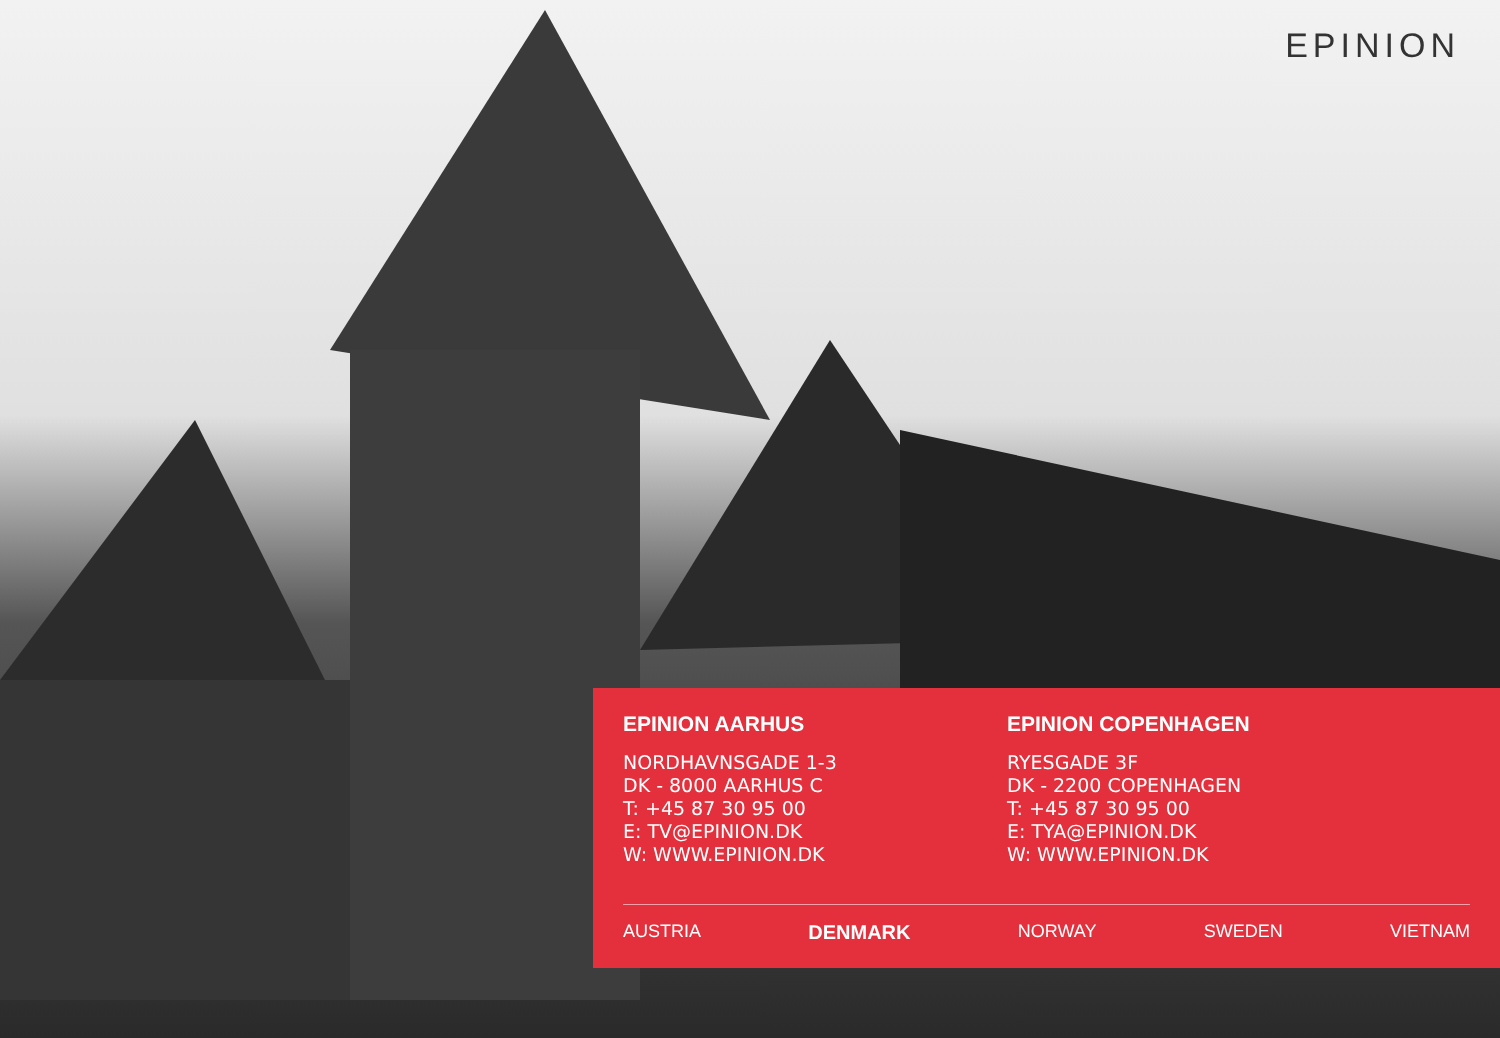EPINION
EPINION AARHUS
NORDHAVNSGADE 1-3
DK - 8000 AARHUS C
T: +45 87 30 95 00
E: TV@EPINION.DK
W: WWW.EPINION.DK
EPINION COPENHAGEN
RYESGADE 3F
DK - 2200 COPENHAGEN
T: +45 87 30 95 00
E: TYA@EPINION.DK
W: WWW.EPINION.DK
AUSTRIA DENMARK NORWAY SWEDEN VIETNAM